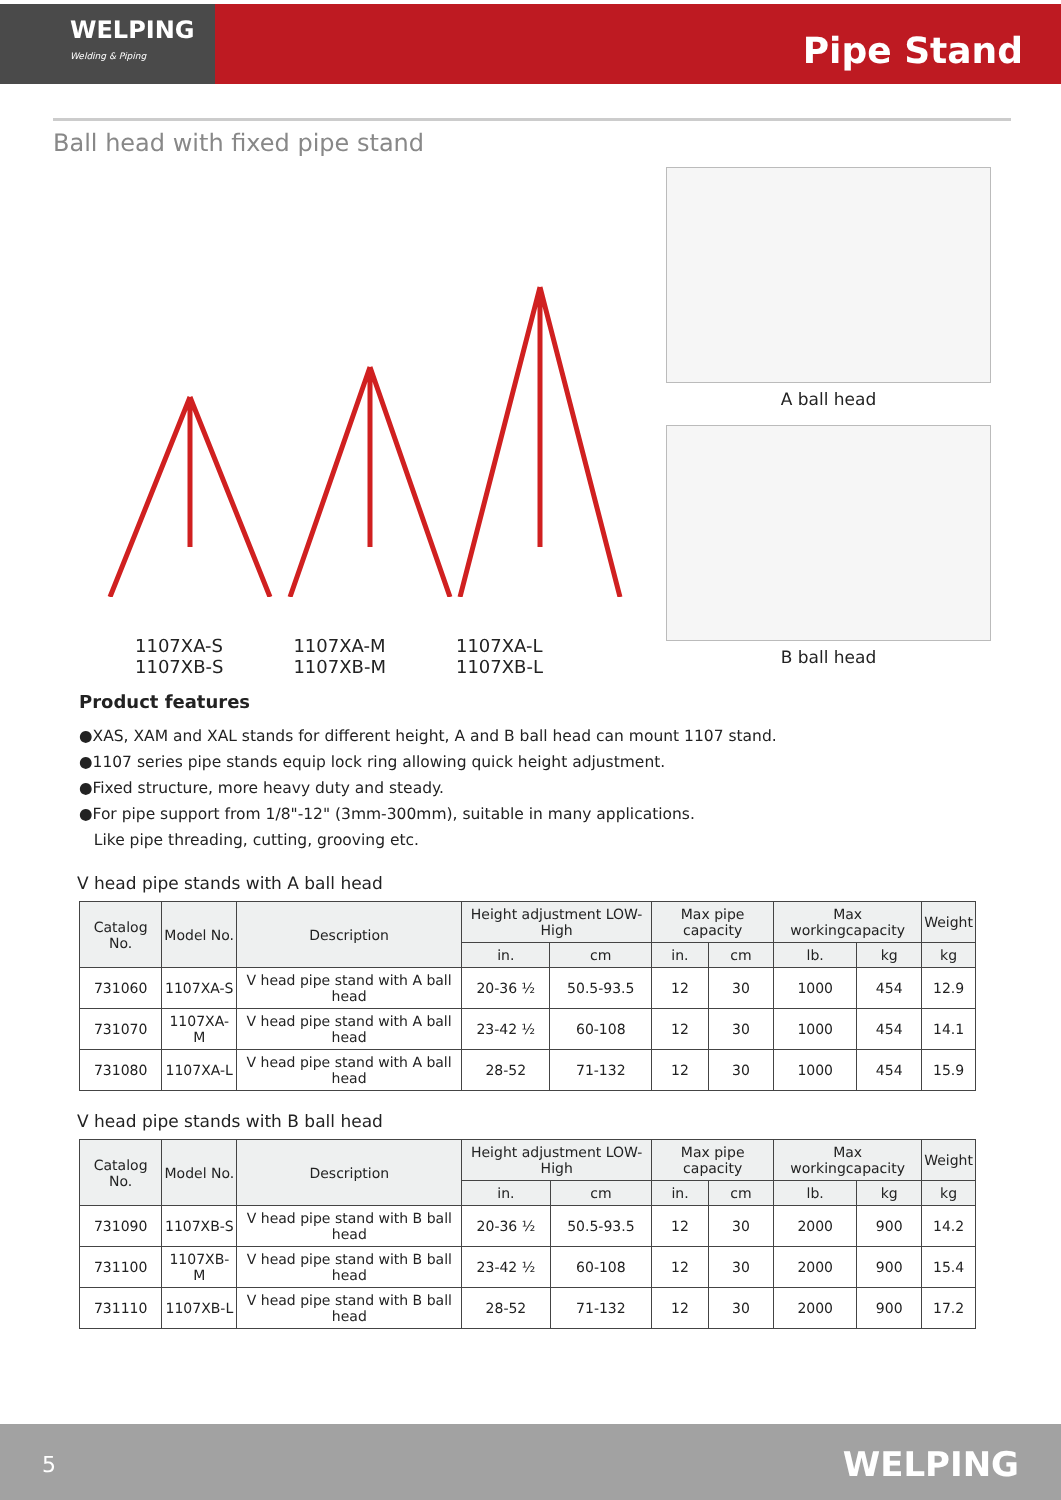WELPING
Welding & Piping
Pipe Stand
Ball head with fixed pipe stand
1107XA-S
1107XB-S
1107XA-M
1107XB-M
1107XA-L
1107XB-L
A ball head
B ball head
Product features
●XAS, XAM and XAL stands for different height, A and B ball head can mount 1107 stand.
●1107 series pipe stands equip lock ring allowing quick height adjustment.
●Fixed structure, more heavy duty and steady.
●For pipe support from 1/8"-12" (3mm-300mm), suitable in many applications.
Like pipe threading, cutting, grooving etc.
V head pipe stands with A ball head
| Catalog No. | Model No. | Description | Height adjustment LOW-High | | Max pipe capacity | | Max workingcapacity | | Weight |
| --- | --- | --- | --- | --- | --- | --- | --- | --- | --- |
| | | | in. | cm | in. | cm | lb. | kg | kg |
| 731060 | 1107XA-S | V head pipe stand with A ball head | 20-36 ½ | 50.5-93.5 | 12 | 30 | 1000 | 454 | 12.9 |
| 731070 | 1107XA-M | V head pipe stand with A ball head | 23-42 ½ | 60-108 | 12 | 30 | 1000 | 454 | 14.1 |
| 731080 | 1107XA-L | V head pipe stand with A ball head | 28-52 | 71-132 | 12 | 30 | 1000 | 454 | 15.9 |
V head pipe stands with B ball head
| Catalog No. | Model No. | Description | Height adjustment LOW-High | | Max pipe capacity | | Max workingcapacity | | Weight |
| --- | --- | --- | --- | --- | --- | --- | --- | --- | --- |
| | | | in. | cm | in. | cm | lb. | kg | kg |
| 731090 | 1107XB-S | V head pipe stand with B ball head | 20-36 ½ | 50.5-93.5 | 12 | 30 | 2000 | 900 | 14.2 |
| 731100 | 1107XB-M | V head pipe stand with B ball head | 23-42 ½ | 60-108 | 12 | 30 | 2000 | 900 | 15.4 |
| 731110 | 1107XB-L | V head pipe stand with B ball head | 28-52 | 71-132 | 12 | 30 | 2000 | 900 | 17.2 |
5 WELPING